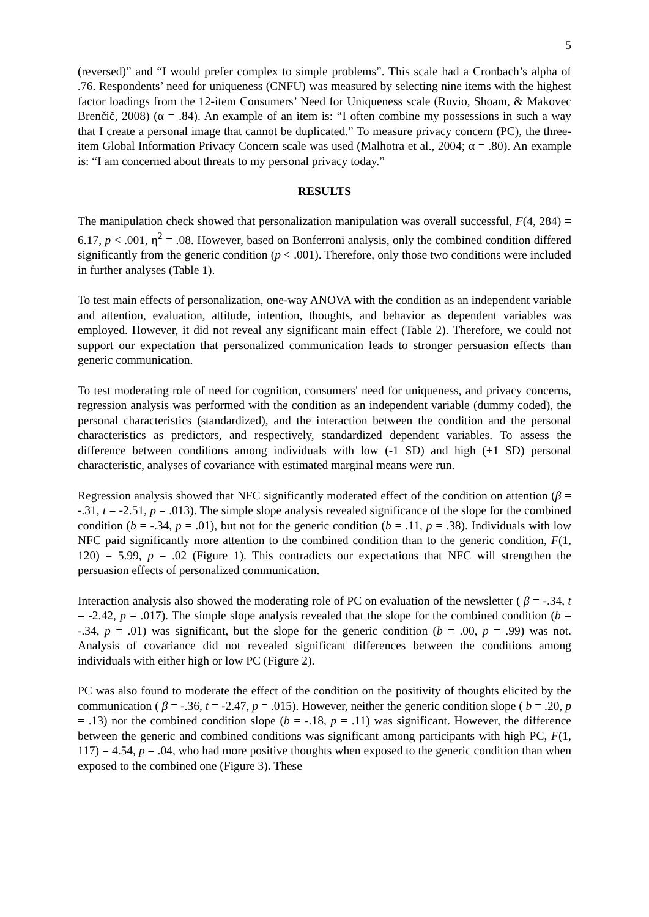5
(reversed)” and “I would prefer complex to simple problems”. This scale had a Cronbach’s alpha of .76. Respondents’ need for uniqueness (CNFU) was measured by selecting nine items with the highest factor loadings from the 12-item Consumers’ Need for Uniqueness scale (Ruvio, Shoam, & Makovec Brenčič, 2008) (α = .84). An example of an item is: “I often combine my possessions in such a way that I create a personal image that cannot be duplicated.” To measure privacy concern (PC), the three-item Global Information Privacy Concern scale was used (Malhotra et al., 2004; α = .80). An example is: “I am concerned about threats to my personal privacy today.”
RESULTS
The manipulation check showed that personalization manipulation was overall successful, F(4, 284) = 6.17, p < .001, η<sup>2</sup> = .08. However, based on Bonferroni analysis, only the combined condition differed significantly from the generic condition (p < .001). Therefore, only those two conditions were included in further analyses (Table 1).
To test main effects of personalization, one-way ANOVA with the condition as an independent variable and attention, evaluation, attitude, intention, thoughts, and behavior as dependent variables was employed. However, it did not reveal any significant main effect (Table 2). Therefore, we could not support our expectation that personalized communication leads to stronger persuasion effects than generic communication.
To test moderating role of need for cognition, consumers' need for uniqueness, and privacy concerns, regression analysis was performed with the condition as an independent variable (dummy coded), the personal characteristics (standardized), and the interaction between the condition and the personal characteristics as predictors, and respectively, standardized dependent variables. To assess the difference between conditions among individuals with low (-1 SD) and high (+1 SD) personal characteristic, analyses of covariance with estimated marginal means were run.
Regression analysis showed that NFC significantly moderated effect of the condition on attention (β = -.31, t = -2.51, p = .013). The simple slope analysis revealed significance of the slope for the combined condition (b = -.34, p = .01), but not for the generic condition (b = .11, p = .38). Individuals with low NFC paid significantly more attention to the combined condition than to the generic condition, F(1, 120) = 5.99, p = .02 (Figure 1). This contradicts our expectations that NFC will strengthen the persuasion effects of personalized communication.
Interaction analysis also showed the moderating role of PC on evaluation of the newsletter ( β = -.34, t = -2.42, p = .017). The simple slope analysis revealed that the slope for the combined condition (b = -.34, p = .01) was significant, but the slope for the generic condition (b = .00, p = .99) was not. Analysis of covariance did not revealed significant differences between the conditions among individuals with either high or low PC (Figure 2).
PC was also found to moderate the effect of the condition on the positivity of thoughts elicited by the communication ( β = -.36, t = -2.47, p = .015). However, neither the generic condition slope ( b = .20, p = .13) nor the combined condition slope (b = -.18, p = .11) was significant. However, the difference between the generic and combined conditions was significant among participants with high PC, F(1, 117) = 4.54, p = .04, who had more positive thoughts when exposed to the generic condition than when exposed to the combined one (Figure 3). These